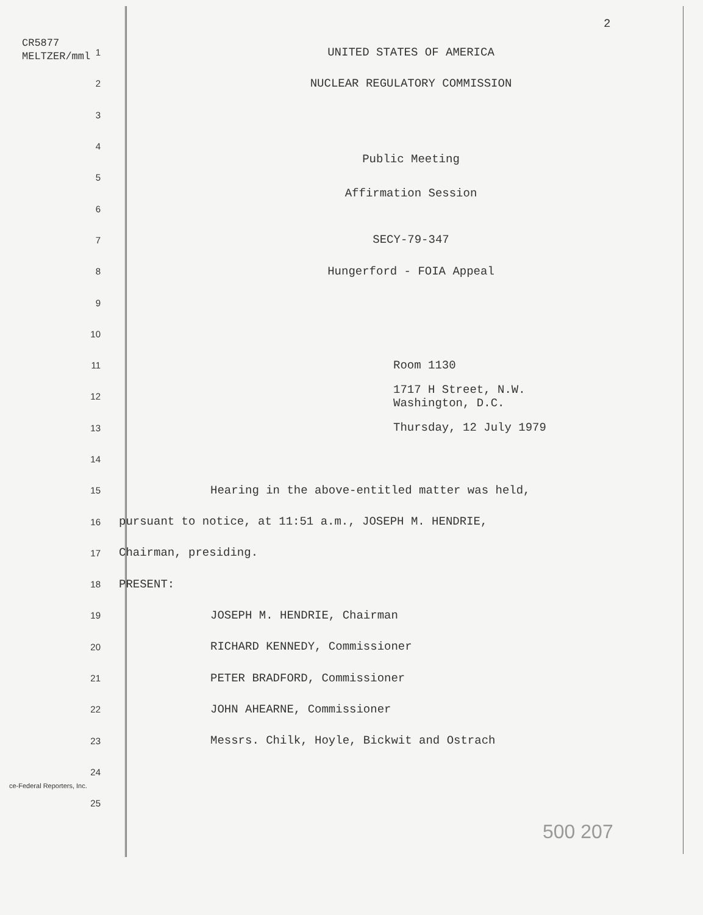2
CR5877
MELTZER/mml
1
UNITED STATES OF AMERICA
2
NUCLEAR REGULATORY COMMISSION
3
4
5
Public Meeting
6
Affirmation Session
7
SECY-79-347
8
Hungerford - FOIA Appeal
9
10
11
Room 1130
12
1717 H Street, N.W.
Washington, D.C.
13
Thursday, 12 July 1979
14
15
Hearing in the above-entitled matter was held,
16
pursuant to notice, at 11:51 a.m., JOSEPH M. HENDRIE,
17
Chairman, presiding.
18
PRESENT:
19
JOSEPH M. HENDRIE, Chairman
20
RICHARD KENNEDY, Commissioner
21
PETER BRADFORD, Commissioner
22
JOHN AHEARNE, Commissioner
23
Messrs. Chilk, Hoyle, Bickwit and Ostrach
24
25
ce-Federal Reporters, Inc.
500 207